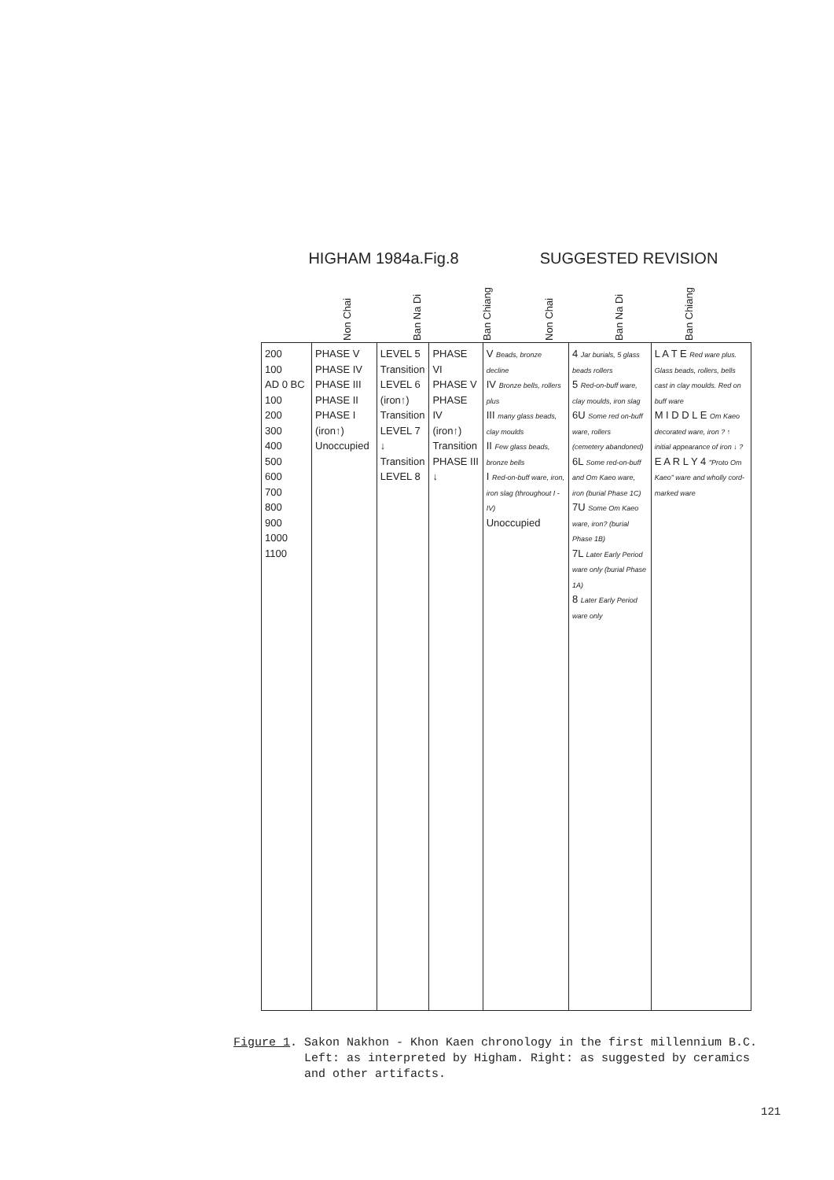HIGHAM 1984a.Fig.8
SUGGESTED REVISION
Non Chai
Ban Na Di
Ban Chiang
Non Chai
Ban Na Di
Ban Chiang
| 200 100 AD 0 BC 100 200 300 400 500 600 700 800 900 1000 1100 | PHASE V PHASE IV PHASE III PHASE II PHASE I (iron↑) Unoccupied | LEVEL 5 Transition LEVEL 6 (iron↑) Transition LEVEL 7 ↓ Transition LEVEL 8 | PHASE VI PHASE V PHASE IV (iron↑) Transition PHASE III ↓ | V Beads, bronze decline IV Bronze bells, rollers plus III many glass beads, clay moulds II Few glass beads, bronze bells I Red-on-buff ware, iron, iron slag (throughout I - IV) Unoccupied | 4 Jar burials, 5 glass beads rollers 5 Red-on-buff ware, clay moulds, iron slag 6U Some red on-buff ware, rollers (cemetery abandoned) 6L Some red-on-buff and Om Kaeo ware, iron (burial Phase 1C) 7U Some Om Kaeo ware, iron? (burial Phase 1B) 7L Later Early Period ware only (burial Phase 1A) 8 Later Early Period ware only | L A T E Red ware plus. Glass beads, rollers, bells cast in clay moulds. Red on buff ware M I D D L E Om Kaeo decorated ware, iron ? ↑ initial appearance of iron ↓ ? E A R L Y 4 "Proto Om Kaeo" ware and wholly cord-marked ware |
Figure 1. Sakon Nakhon - Khon Kaen chronology in the first millennium B.C.
Left: as interpreted by Higham. Right: as suggested by ceramics
and other artifacts.
121